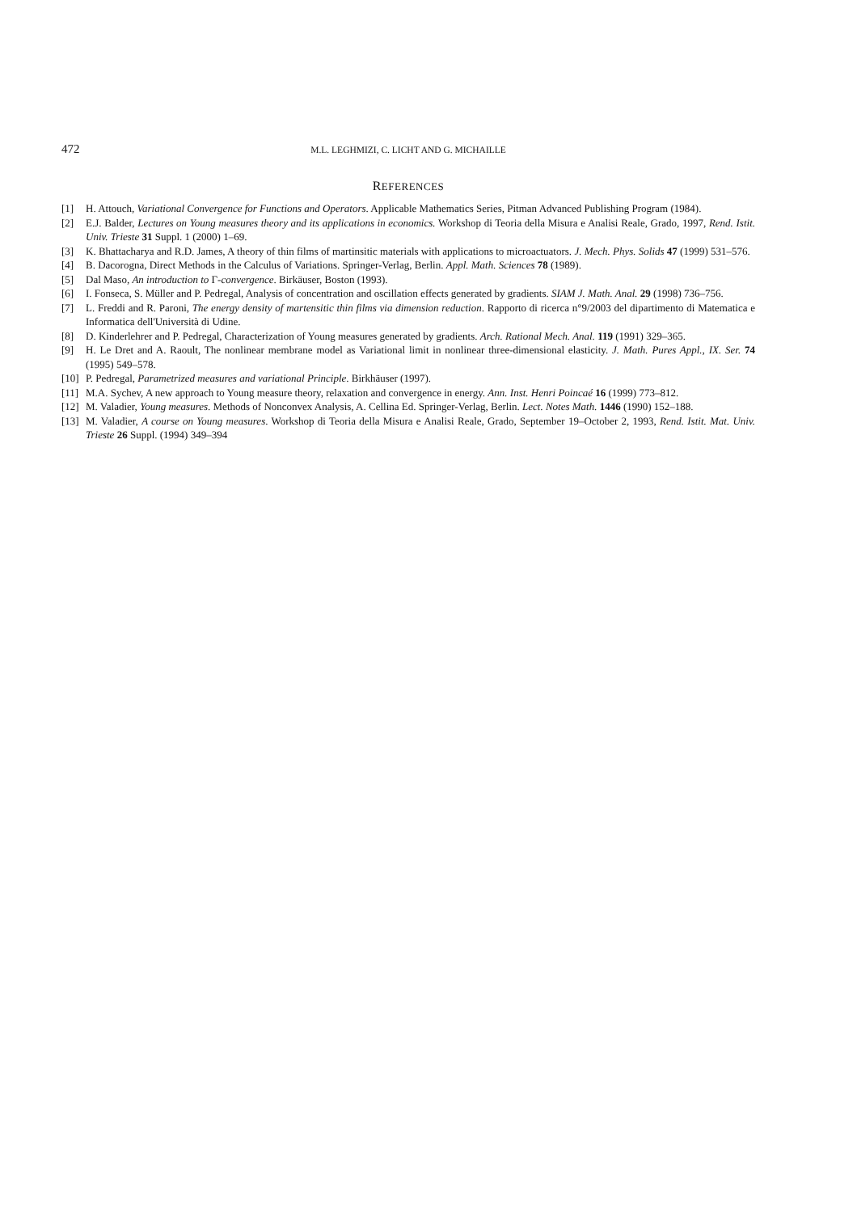472 M.L. LEGHMIZI, C. LICHT AND G. MICHAILLE
REFERENCES
[1] H. Attouch, Variational Convergence for Functions and Operators. Applicable Mathematics Series, Pitman Advanced Publishing Program (1984).
[2] E.J. Balder, Lectures on Young measures theory and its applications in economics. Workshop di Teoria della Misura e Analisi Reale, Grado, 1997, Rend. Istit. Univ. Trieste 31 Suppl. 1 (2000) 1–69.
[3] K. Bhattacharya and R.D. James, A theory of thin films of martinsitic materials with applications to microactuators. J. Mech. Phys. Solids 47 (1999) 531–576.
[4] B. Dacorogna, Direct Methods in the Calculus of Variations. Springer-Verlag, Berlin. Appl. Math. Sciences 78 (1989).
[5] Dal Maso, An introduction to Γ-convergence. Birkäuser, Boston (1993).
[6] I. Fonseca, S. Müller and P. Pedregal, Analysis of concentration and oscillation effects generated by gradients. SIAM J. Math. Anal. 29 (1998) 736–756.
[7] L. Freddi and R. Paroni, The energy density of martensitic thin films via dimension reduction. Rapporto di ricerca n°9/2003 del dipartimento di Matematica e Informatica dell'Università di Udine.
[8] D. Kinderlehrer and P. Pedregal, Characterization of Young measures generated by gradients. Arch. Rational Mech. Anal. 119 (1991) 329–365.
[9] H. Le Dret and A. Raoult, The nonlinear membrane model as Variational limit in nonlinear three-dimensional elasticity. J. Math. Pures Appl., IX. Ser. 74 (1995) 549–578.
[10] P. Pedregal, Parametrized measures and variational Principle. Birkhäuser (1997).
[11] M.A. Sychev, A new approach to Young measure theory, relaxation and convergence in energy. Ann. Inst. Henri Poincaé 16 (1999) 773–812.
[12] M. Valadier, Young measures. Methods of Nonconvex Analysis, A. Cellina Ed. Springer-Verlag, Berlin. Lect. Notes Math. 1446 (1990) 152–188.
[13] M. Valadier, A course on Young measures. Workshop di Teoria della Misura e Analisi Reale, Grado, September 19–October 2, 1993, Rend. Istit. Mat. Univ. Trieste 26 Suppl. (1994) 349–394